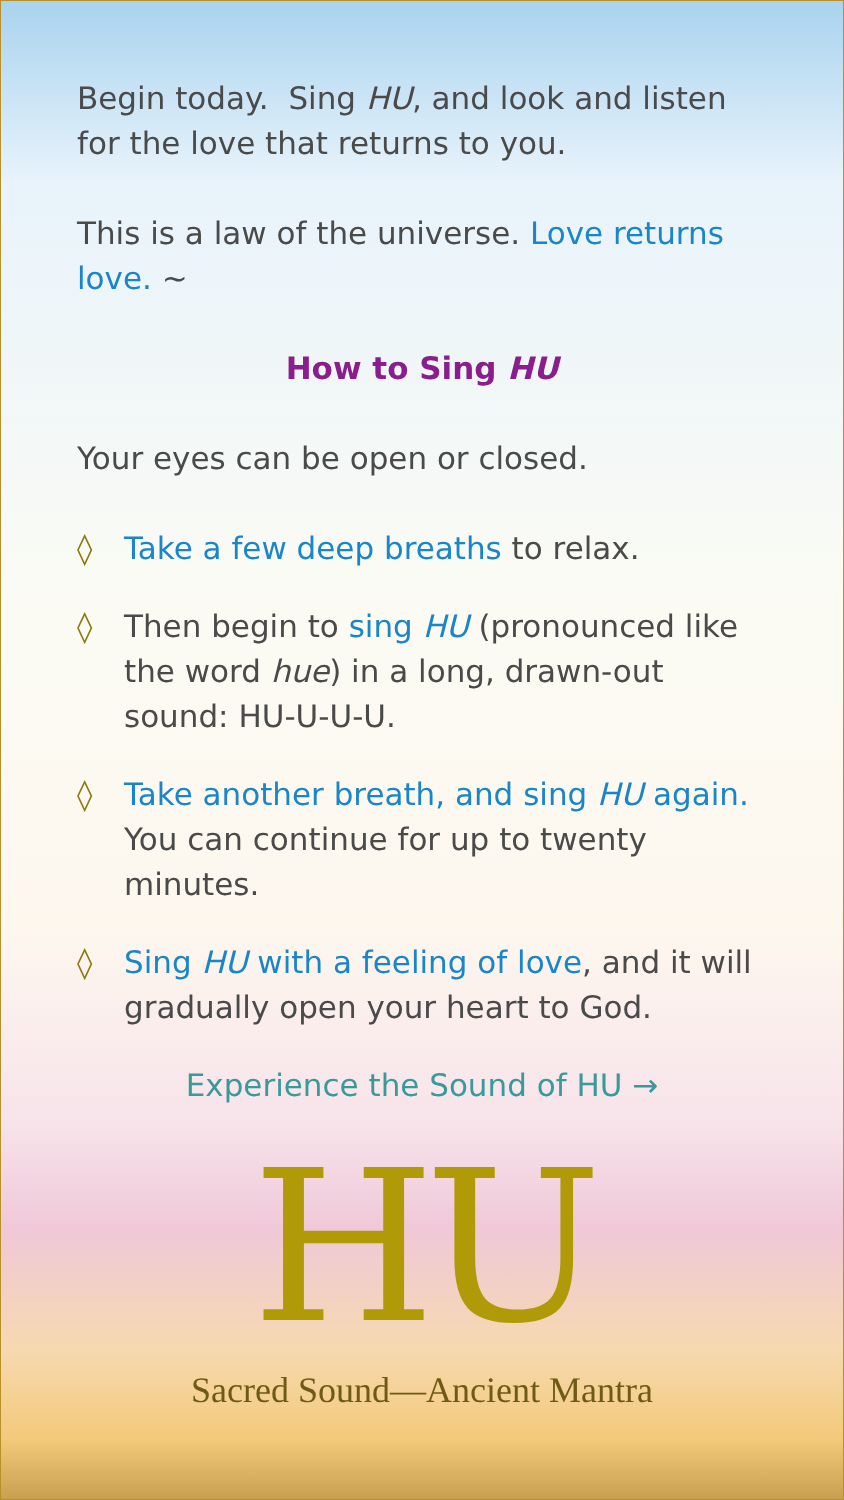Begin today. Sing HU, and look and listen for the love that returns to you.
This is a law of the universe. Love returns love. ~
How to Sing HU
Your eyes can be open or closed.
◊ Take a few deep breaths to relax.
◊ Then begin to sing HU (pronounced like the word hue) in a long, drawn-out sound: HU-U-U-U.
◊ Take another breath, and sing HU again. You can continue for up to twenty minutes.
◊ Sing HU with a feeling of love, and it will gradually open your heart to God.
Experience the Sound of HU →
HU
Sacred Sound—Ancient Mantra